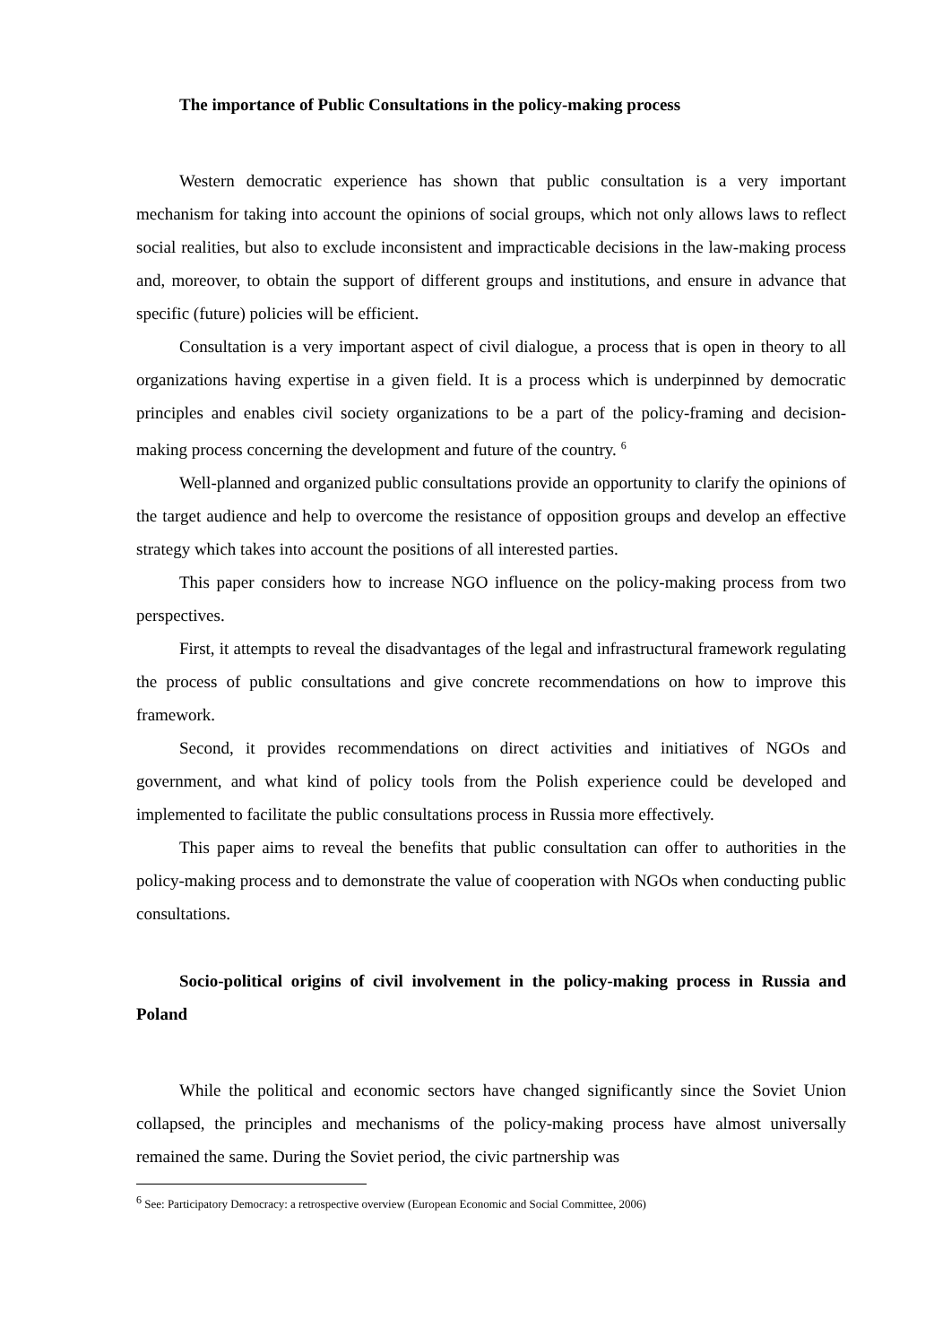The importance of Public Consultations in the policy-making process
Western democratic experience has shown that public consultation is a very important mechanism for taking into account the opinions of social groups, which not only allows laws to reflect social realities, but also to exclude inconsistent and impracticable decisions in the law-making process and, moreover, to obtain the support of different groups and institutions, and ensure in advance that specific (future) policies will be efficient.
Consultation is a very important aspect of civil dialogue, a process that is open in theory to all organizations having expertise in a given field. It is a process which is underpinned by democratic principles and enables civil society organizations to be a part of the policy-framing and decision-making process concerning the development and future of the country. <sup>6</sup>
Well-planned and organized public consultations provide an opportunity to clarify the opinions of the target audience and help to overcome the resistance of opposition groups and develop an effective strategy which takes into account the positions of all interested parties.
This paper considers how to increase NGO influence on the policy-making process from two perspectives.
First, it attempts to reveal the disadvantages of the legal and infrastructural framework regulating the process of public consultations and give concrete recommendations on how to improve this framework.
Second, it provides recommendations on direct activities and initiatives of NGOs and government, and what kind of policy tools from the Polish experience could be developed and implemented to facilitate the public consultations process in Russia more effectively.
This paper aims to reveal the benefits that public consultation can offer to authorities in the policy-making process and to demonstrate the value of cooperation with NGOs when conducting public consultations.
Socio-political origins of civil involvement in the policy-making process in Russia and Poland
While the political and economic sectors have changed significantly since the Soviet Union collapsed, the principles and mechanisms of the policy-making process have almost universally remained the same. During the Soviet period, the civic partnership was
<sup>6</sup> See: Participatory Democracy: a retrospective overview (European Economic and Social Committee, 2006)